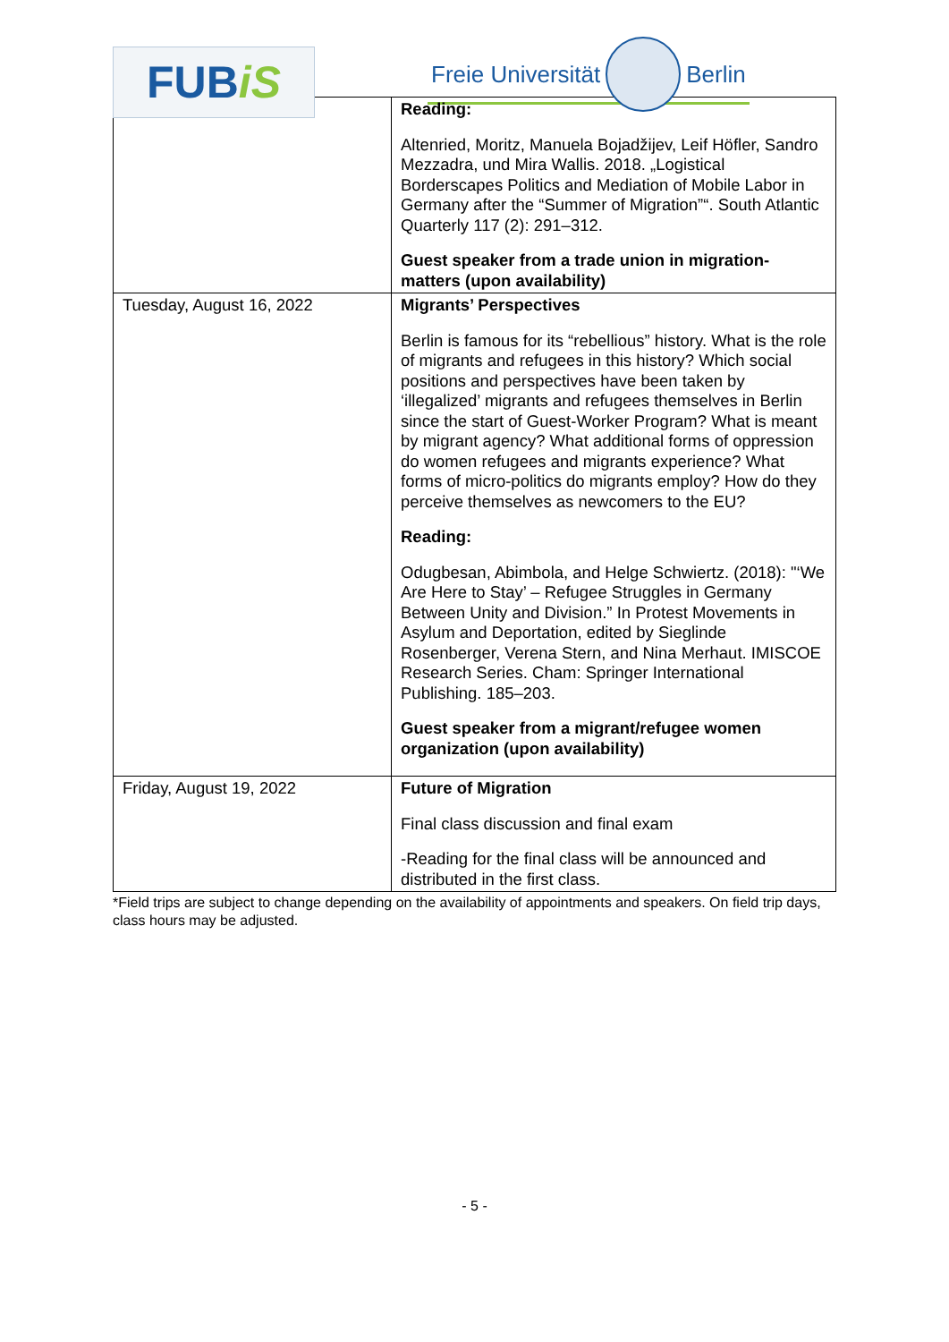FUB iS
Freie Universität
Berlin
| | Reading: Altenried, Moritz, Manuela Bojadžijev, Leif Höfler, Sandro Mezzadra, und Mira Wallis. 2018. „Logistical Borderscapes Politics and Mediation of Mobile Labor in Germany after the “Summer of Migration”“. South Atlantic Quarterly 117 (2): 291–312. Guest speaker from a trade union in migration-matters (upon availability) |
| Tuesday, August 16, 2022 | Migrants’ Perspectives Berlin is famous for its “rebellious” history. What is the role of migrants and refugees in this history? Which social positions and perspectives have been taken by ‘illegalized’ migrants and refugees themselves in Berlin since the start of Guest-Worker Program? What is meant by migrant agency? What additional forms of oppression do women refugees and migrants experience? What forms of micro-politics do migrants employ? How do they perceive themselves as newcomers to the EU? Reading: Odugbesan, Abimbola, and Helge Schwiertz. (2018): "‘We Are Here to Stay’ – Refugee Struggles in Germany Between Unity and Division.” In Protest Movements in Asylum and Deportation, edited by Sieglinde Rosenberger, Verena Stern, and Nina Merhaut. IMISCOE Research Series. Cham: Springer International Publishing. 185–203. Guest speaker from a migrant/refugee women organization (upon availability) |
| Friday, August 19, 2022 | Future of Migration Final class discussion and final exam -Reading for the final class will be announced and distributed in the first class. |
*Field trips are subject to change depending on the availability of appointments and speakers. On field trip days, class hours may be adjusted.
- 5 -